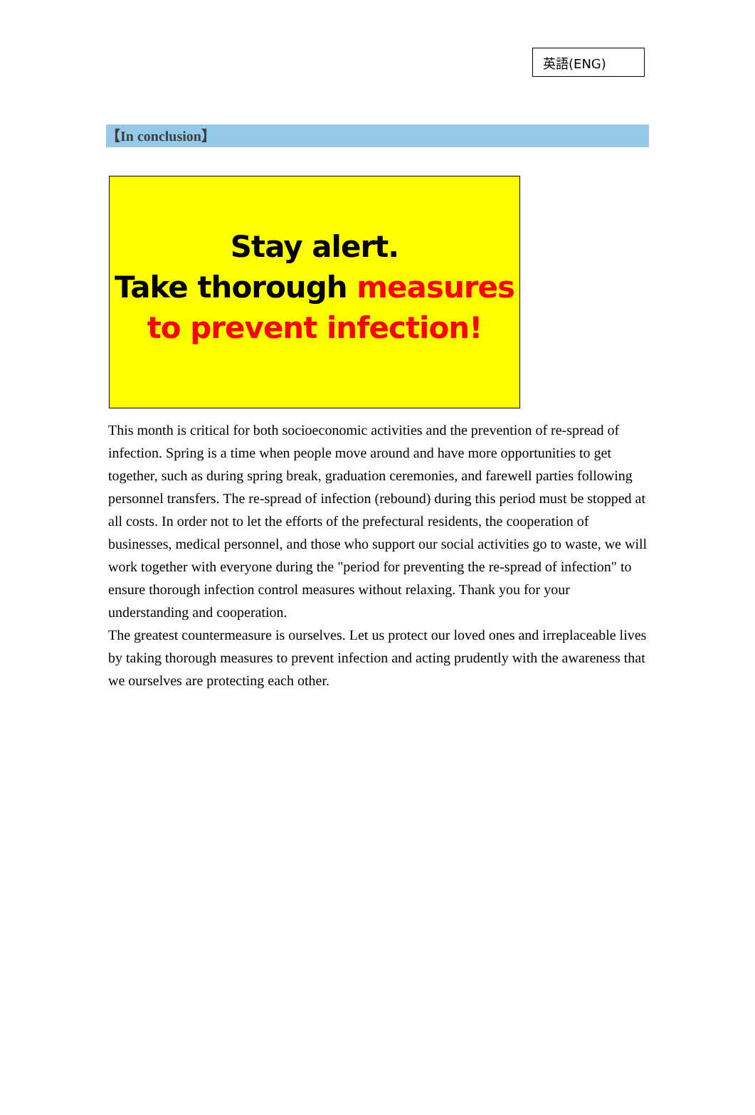英語(ENG)
【In conclusion】
Stay alert.
Take thorough measures
to prevent infection!
This month is critical for both socioeconomic activities and the prevention of re-spread of infection. Spring is a time when people move around and have more opportunities to get together, such as during spring break, graduation ceremonies, and farewell parties following personnel transfers. The re-spread of infection (rebound) during this period must be stopped at all costs. In order not to let the efforts of the prefectural residents, the cooperation of businesses, medical personnel, and those who support our social activities go to waste, we will work together with everyone during the "period for preventing the re-spread of infection" to ensure thorough infection control measures without relaxing. Thank you for your understanding and cooperation.
The greatest countermeasure is ourselves. Let us protect our loved ones and irreplaceable lives by taking thorough measures to prevent infection and acting prudently with the awareness that we ourselves are protecting each other.